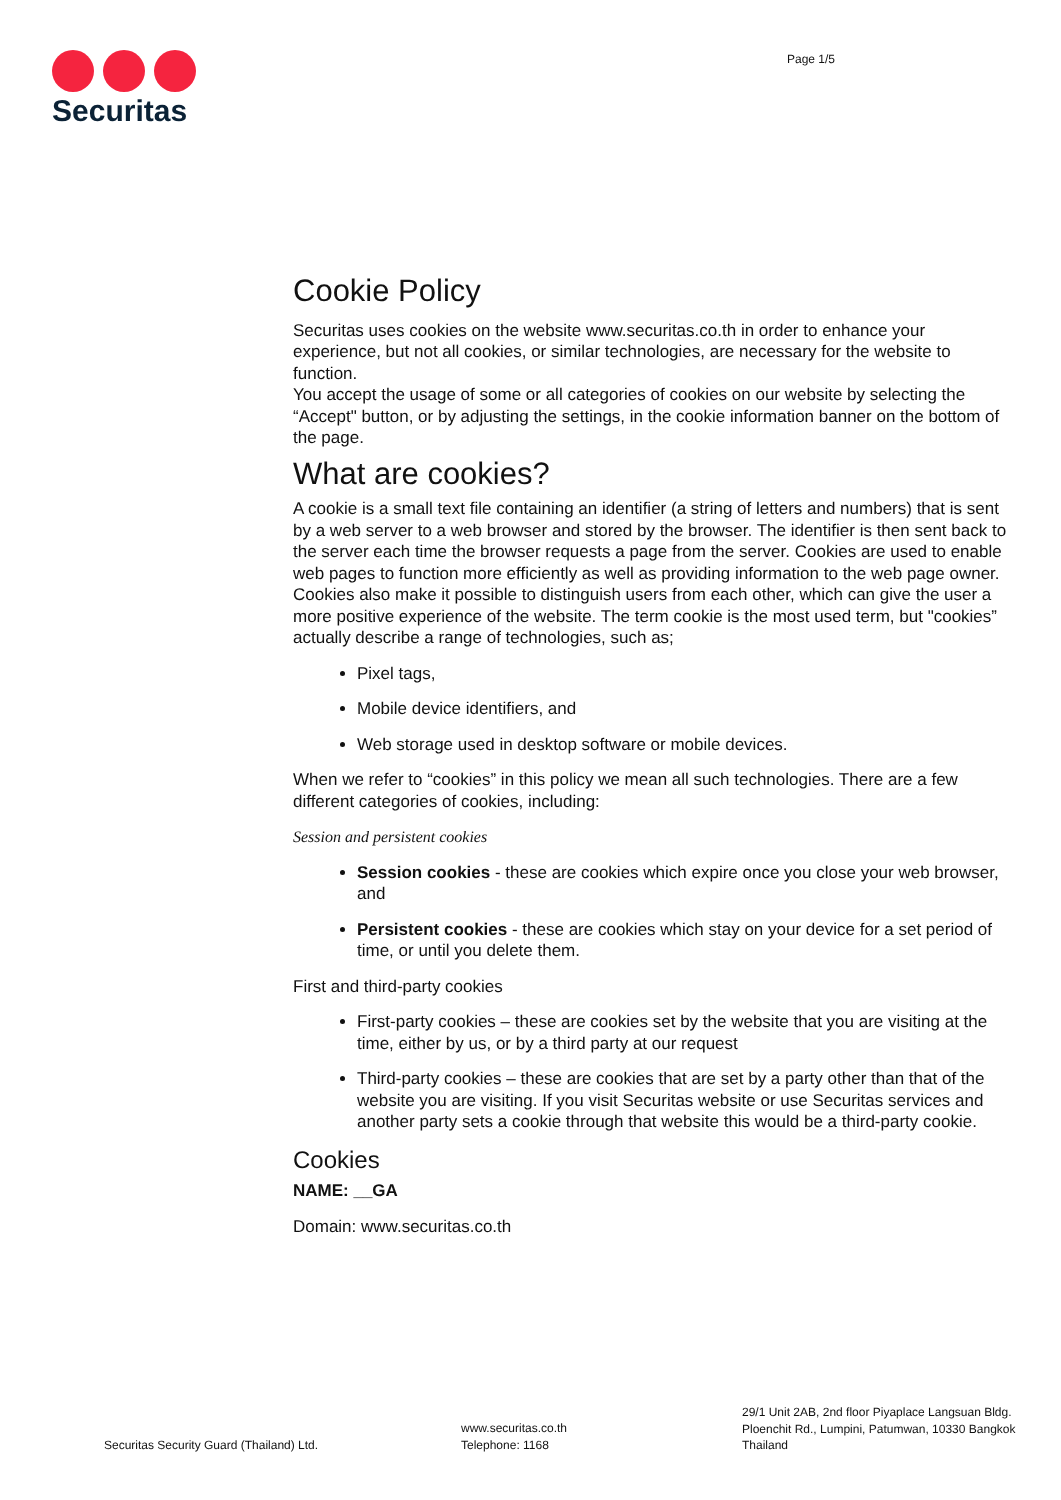Securitas
Page 1/5
Cookie Policy
Securitas uses cookies on the website www.securitas.co.th in order to enhance your experience, but not all cookies, or similar technologies, are necessary for the website to function.
You accept the usage of some or all categories of cookies on our website by selecting the “Accept" button, or by adjusting the settings, in the cookie information banner on the bottom of the page.
What are cookies?
A cookie is a small text file containing an identifier (a string of letters and numbers) that is sent by a web server to a web browser and stored by the browser. The identifier is then sent back to the server each time the browser requests a page from the server. Cookies are used to enable web pages to function more efficiently as well as providing information to the web page owner. Cookies also make it possible to distinguish users from each other, which can give the user a more positive experience of the website. The term cookie is the most used term, but "cookies” actually describe a range of technologies, such as;
Pixel tags,
Mobile device identifiers, and
Web storage used in desktop software or mobile devices.
When we refer to “cookies” in this policy we mean all such technologies. There are a few different categories of cookies, including:
Session and persistent cookies
Session cookies - these are cookies which expire once you close your web browser, and
Persistent cookies - these are cookies which stay on your device for a set period of time, or until you delete them.
First and third-party cookies
First-party cookies – these are cookies set by the website that you are visiting at the time, either by us, or by a third party at our request
Third-party cookies – these are cookies that are set by a party other than that of the website you are visiting. If you visit Securitas website or use Securitas services and another party sets a cookie through that website this would be a third-party cookie.
Cookies
NAME: __GA
Domain: www.securitas.co.th
Securitas Security Guard (Thailand) Ltd.
www.securitas.co.th
Telephone: 1168
29/1 Unit 2AB, 2nd floor Piyaplace Langsuan Bldg.
Ploenchit Rd., Lumpini, Patumwan, 10330 Bangkok
Thailand